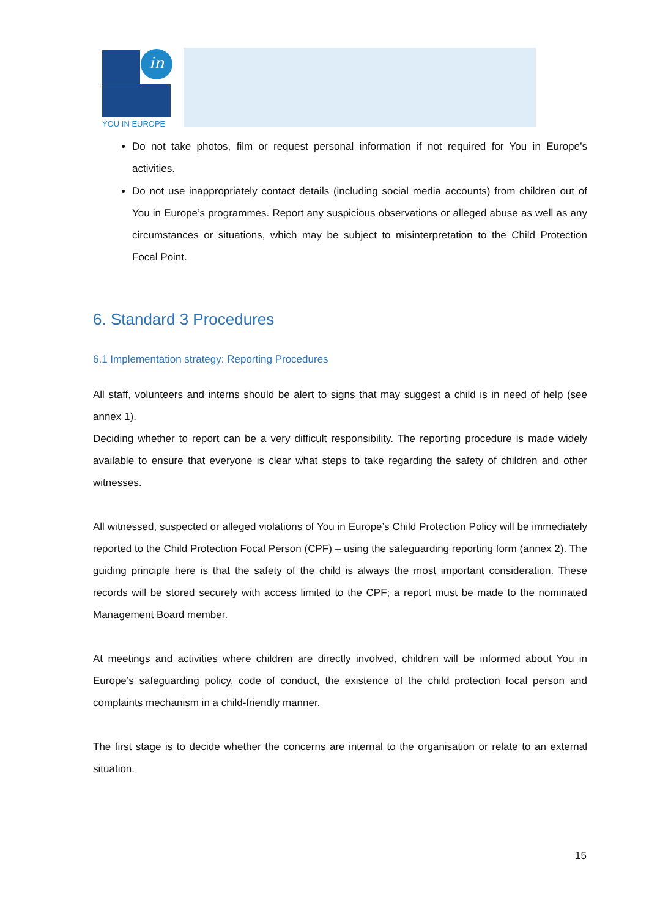in
YOU IN EUROPE
Do not take photos, film or request personal information if not required for You in Europe’s activities.
Do not use inappropriately contact details (including social media accounts) from children out of You in Europe’s programmes. Report any suspicious observations or alleged abuse as well as any circumstances or situations, which may be subject to misinterpretation to the Child Protection Focal Point.
6. Standard 3 Procedures
6.1 Implementation strategy: Reporting Procedures
All staff, volunteers and interns should be alert to signs that may suggest a child is in need of help (see annex 1).
Deciding whether to report can be a very difficult responsibility. The reporting procedure is made widely available to ensure that everyone is clear what steps to take regarding the safety of children and other witnesses.
All witnessed, suspected or alleged violations of You in Europe’s Child Protection Policy will be immediately reported to the Child Protection Focal Person (CPF) – using the safeguarding reporting form (annex 2). The guiding principle here is that the safety of the child is always the most important consideration. These records will be stored securely with access limited to the CPF; a report must be made to the nominated Management Board member.
At meetings and activities where children are directly involved, children will be informed about You in Europe’s safeguarding policy, code of conduct, the existence of the child protection focal person and complaints mechanism in a child-friendly manner.
The first stage is to decide whether the concerns are internal to the organisation or relate to an external situation.
15